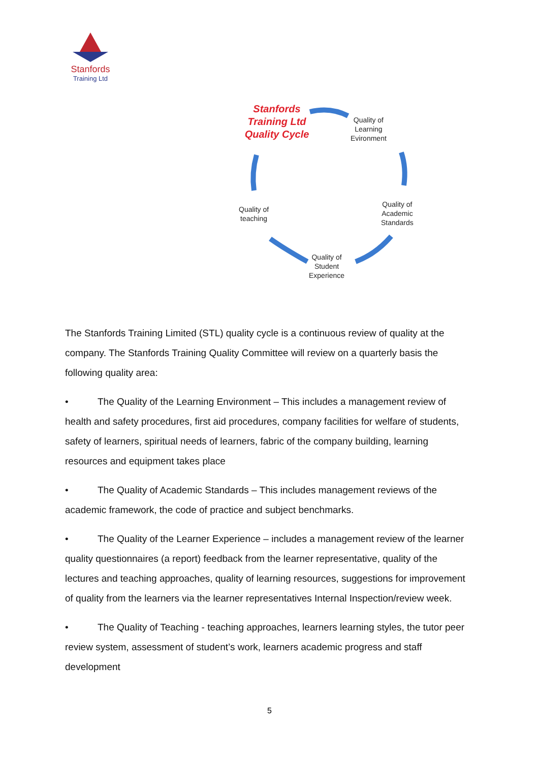Stanfords
Training Ltd
Stanfords Training Ltd Quality Cycle
Quality of
Learning
Evironment
Quality of
Academic
Standards
Quality of
Student
Experience
Quality of
teaching
The Stanfords Training Limited (STL) quality cycle is a continuous review of quality at the company. The Stanfords Training Quality Committee will review on a quarterly basis the following quality area:
• The Quality of the Learning Environment – This includes a management review of health and safety procedures, first aid procedures, company facilities for welfare of students, safety of learners, spiritual needs of learners, fabric of the company building, learning resources and equipment takes place
• The Quality of Academic Standards – This includes management reviews of the academic framework, the code of practice and subject benchmarks.
• The Quality of the Learner Experience – includes a management review of the learner quality questionnaires (a report) feedback from the learner representative, quality of the lectures and teaching approaches, quality of learning resources, suggestions for improvement of quality from the learners via the learner representatives Internal Inspection/review week.
• The Quality of Teaching - teaching approaches, learners learning styles, the tutor peer review system, assessment of student’s work, learners academic progress and staff development
5